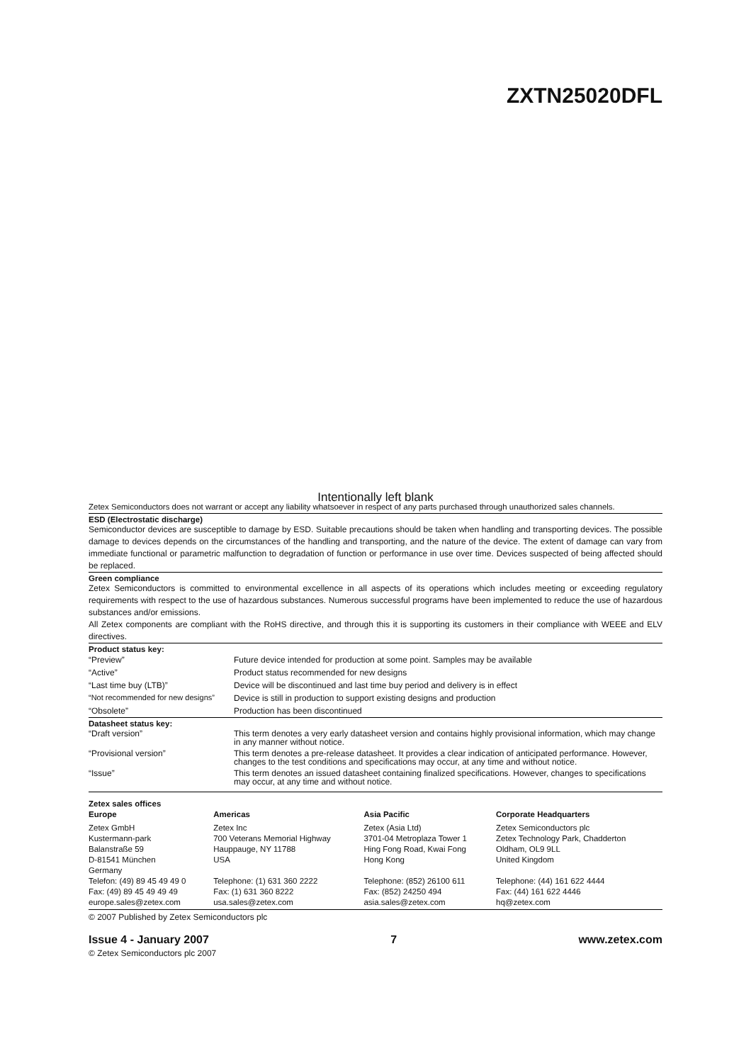ZXTN25020DFL
Intentionally left blank
Zetex Semiconductors does not warrant or accept any liability whatsoever in respect of any parts purchased through unauthorized sales channels.
ESD (Electrostatic discharge)
Semiconductor devices are susceptible to damage by ESD. Suitable precautions should be taken when handling and transporting devices. The possible damage to devices depends on the circumstances of the handling and transporting, and the nature of the device. The extent of damage can vary from immediate functional or parametric malfunction to degradation of function or performance in use over time. Devices suspected of being affected should be replaced.
Green compliance
Zetex Semiconductors is committed to environmental excellence in all aspects of its operations which includes meeting or exceeding regulatory requirements with respect to the use of hazardous substances. Numerous successful programs have been implemented to reduce the use of hazardous substances and/or emissions.
All Zetex components are compliant with the RoHS directive, and through this it is supporting its customers in their compliance with WEEE and ELV directives.
Product status key:
| “Preview” | Future device intended for production at some point. Samples may be available |
| “Active” | Product status recommended for new designs |
| “Last time buy (LTB)” | Device will be discontinued and last time buy period and delivery is in effect |
| “Not recommended for new designs” | Device is still in production to support existing designs and production |
| “Obsolete” | Production has been discontinued |
Datasheet status key:
| “Draft version” | This term denotes a very early datasheet version and contains highly provisional information, which may change in any manner without notice. |
| “Provisional version” | This term denotes a pre-release datasheet. It provides a clear indication of anticipated performance. However, changes to the test conditions and specifications may occur, at any time and without notice. |
| “Issue” | This term denotes an issued datasheet containing finalized specifications. However, changes to specifications may occur, at any time and without notice. |
Zetex sales offices
| Europe | Americas | Asia Pacific | Corporate Headquarters |
| Zetex GmbH Kustermann-park Balanstraße 59 D-81541 München Germany Telefon: (49) 89 45 49 49 0 Fax: (49) 89 45 49 49 49 europe.sales@zetex.com | Zetex Inc 700 Veterans Memorial Highway Hauppauge, NY 11788 USA Telephone: (1) 631 360 2222 Fax: (1) 631 360 8222 usa.sales@zetex.com | Zetex (Asia Ltd) 3701-04 Metroplaza Tower 1 Hing Fong Road, Kwai Fong Hong Kong Telephone: (852) 26100 611 Fax: (852) 24250 494 asia.sales@zetex.com | Zetex Semiconductors plc Zetex Technology Park, Chadderton Oldham, OL9 9LL United Kingdom Telephone: (44) 161 622 4444 Fax: (44) 161 622 4446 hq@zetex.com |
© 2007 Published by Zetex Semiconductors plc
Issue 4 - January 2007 7 www.zetex.com
© Zetex Semiconductors plc 2007